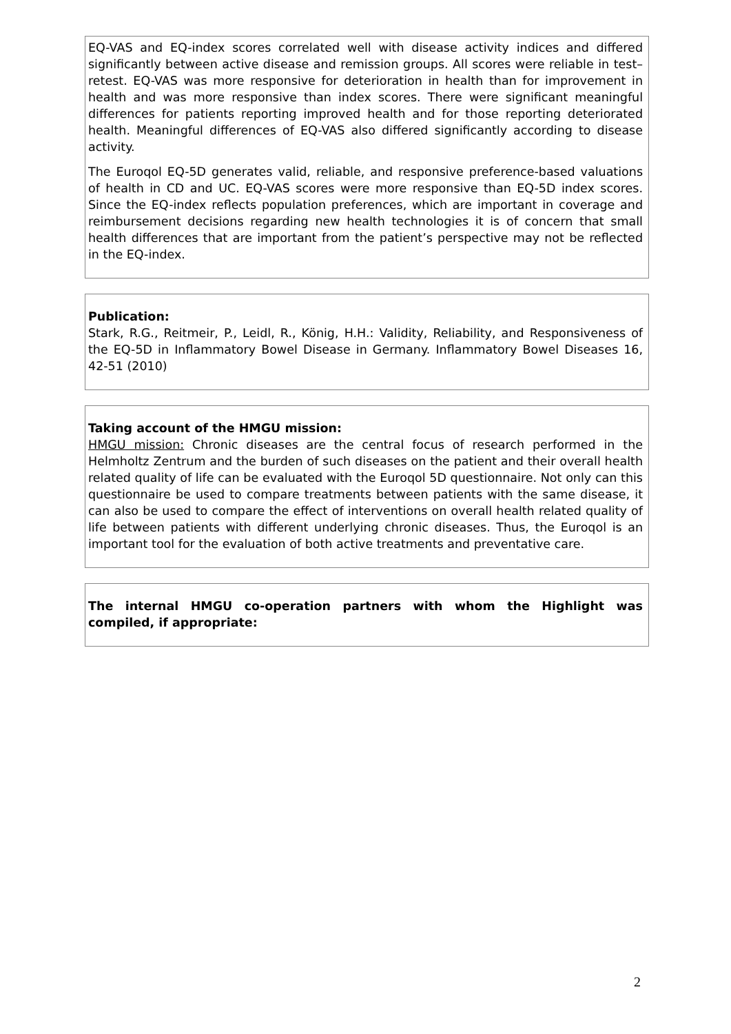EQ-VAS and EQ-index scores correlated well with disease activity indices and differed significantly between active disease and remission groups. All scores were reliable in test–retest. EQ-VAS was more responsive for deterioration in health than for improvement in health and was more responsive than index scores. There were significant meaningful differences for patients reporting improved health and for those reporting deteriorated health. Meaningful differences of EQ-VAS also differed significantly according to disease activity.
The Euroqol EQ-5D generates valid, reliable, and responsive preference-based valuations of health in CD and UC. EQ-VAS scores were more responsive than EQ-5D index scores. Since the EQ-index reflects population preferences, which are important in coverage and reimbursement decisions regarding new health technologies it is of concern that small health differences that are important from the patient’s perspective may not be reflected in the EQ-index.
Publication:
Stark, R.G., Reitmeir, P., Leidl, R., König, H.H.: Validity, Reliability, and Responsiveness of the EQ-5D in Inflammatory Bowel Disease in Germany. Inflammatory Bowel Diseases 16, 42-51 (2010)
Taking account of the HMGU mission:
HMGU mission: Chronic diseases are the central focus of research performed in the Helmholtz Zentrum and the burden of such diseases on the patient and their overall health related quality of life can be evaluated with the Euroqol 5D questionnaire. Not only can this questionnaire be used to compare treatments between patients with the same disease, it can also be used to compare the effect of interventions on overall health related quality of life between patients with different underlying chronic diseases. Thus, the Euroqol is an important tool for the evaluation of both active treatments and preventative care.
The internal HMGU co-operation partners with whom the Highlight was compiled, if appropriate:
2